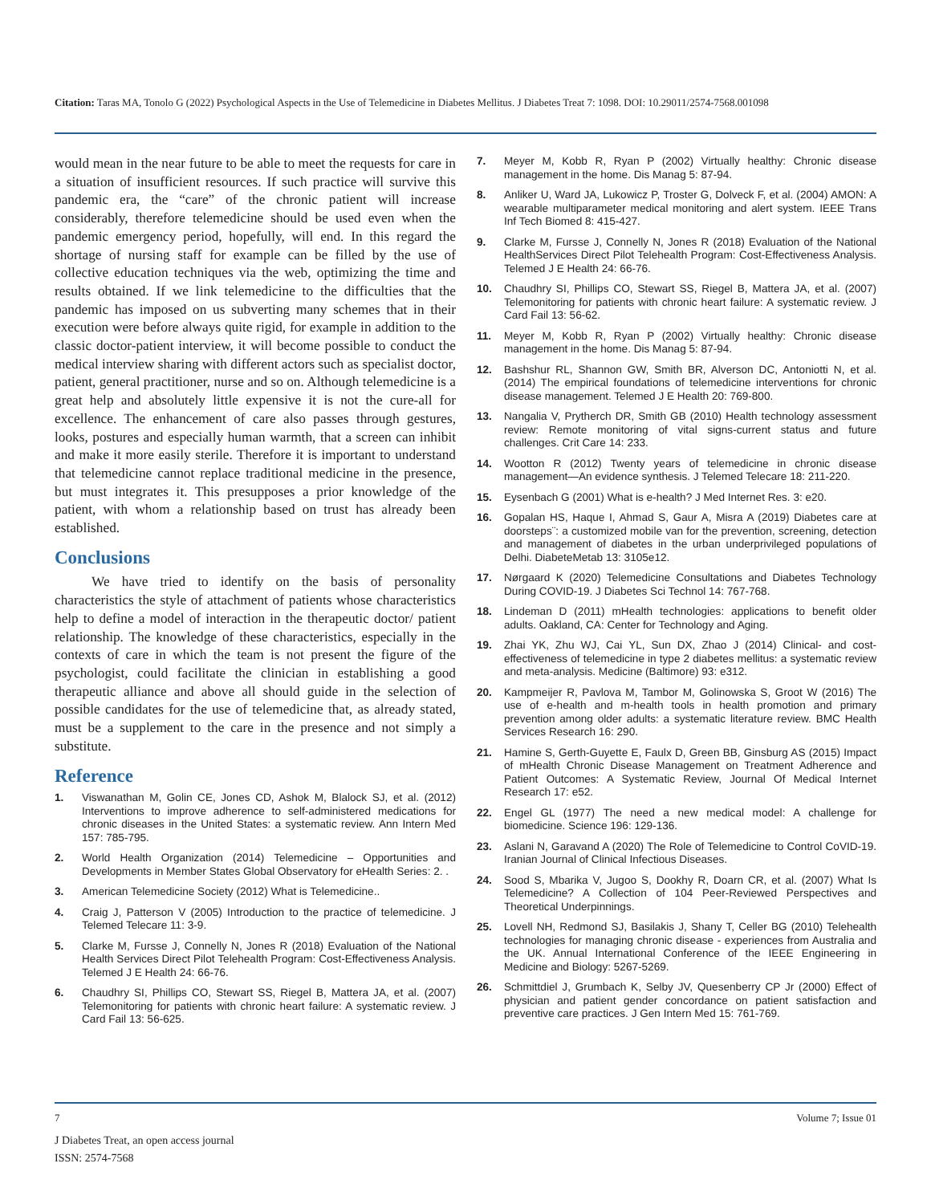Citation: Taras MA, Tonolo G (2022) Psychological Aspects in the Use of Telemedicine in Diabetes Mellitus. J Diabetes Treat 7: 1098. DOI: 10.29011/2574-7568.001098
would mean in the near future to be able to meet the requests for care in a situation of insufficient resources. If such practice will survive this pandemic era, the “care” of the chronic patient will increase considerably, therefore telemedicine should be used even when the pandemic emergency period, hopefully, will end. In this regard the shortage of nursing staff for example can be filled by the use of collective education techniques via the web, optimizing the time and results obtained. If we link telemedicine to the difficulties that the pandemic has imposed on us subverting many schemes that in their execution were before always quite rigid, for example in addition to the classic doctor-patient interview, it will become possible to conduct the medical interview sharing with different actors such as specialist doctor, patient, general practitioner, nurse and so on. Although telemedicine is a great help and absolutely little expensive it is not the cure-all for excellence. The enhancement of care also passes through gestures, looks, postures and especially human warmth, that a screen can inhibit and make it more easily sterile. Therefore it is important to understand that telemedicine cannot replace traditional medicine in the presence, but must integrates it. This presupposes a prior knowledge of the patient, with whom a relationship based on trust has already been established.
Conclusions
We have tried to identify on the basis of personality characteristics the style of attachment of patients whose characteristics help to define a model of interaction in the therapeutic doctor/ patient relationship. The knowledge of these characteristics, especially in the contexts of care in which the team is not present the figure of the psychologist, could facilitate the clinician in establishing a good therapeutic alliance and above all should guide in the selection of possible candidates for the use of telemedicine that, as already stated, must be a supplement to the care in the presence and not simply a substitute.
Reference
1. Viswanathan M, Golin CE, Jones CD, Ashok M, Blalock SJ, et al. (2012) Interventions to improve adherence to self-administered medications for chronic diseases in the United States: a systematic review. Ann Intern Med 157: 785-795.
2. World Health Organization (2014) Telemedicine – Opportunities and Developments in Member States Global Observatory for eHealth Series: 2. .
3. American Telemedicine Society (2012) What is Telemedicine..
4. Craig J, Patterson V (2005) Introduction to the practice of telemedicine. J Telemed Telecare 11: 3-9.
5. Clarke M, Fursse J, Connelly N, Jones R (2018) Evaluation of the National Health Services Direct Pilot Telehealth Program: Cost-Effectiveness Analysis. Telemed J E Health 24: 66-76.
6. Chaudhry SI, Phillips CO, Stewart SS, Riegel B, Mattera JA, et al. (2007) Telemonitoring for patients with chronic heart failure: A systematic review. J Card Fail 13: 56-625.
7. Meyer M, Kobb R, Ryan P (2002) Virtually healthy: Chronic disease management in the home. Dis Manag 5: 87-94.
8. Anliker U, Ward JA, Lukowicz P, Troster G, Dolveck F, et al. (2004) AMON: A wearable multiparameter medical monitoring and alert system. IEEE Trans Inf Tech Biomed 8: 415-427.
9. Clarke M, Fursse J, Connelly N, Jones R (2018) Evaluation of the National HealthServices Direct Pilot Telehealth Program: Cost-Effectiveness Analysis. Telemed J E Health 24: 66-76.
10. Chaudhry SI, Phillips CO, Stewart SS, Riegel B, Mattera JA, et al. (2007) Telemonitoring for patients with chronic heart failure: A systematic review. J Card Fail 13: 56-62.
11. Meyer M, Kobb R, Ryan P (2002) Virtually healthy: Chronic disease management in the home. Dis Manag 5: 87-94.
12. Bashshur RL, Shannon GW, Smith BR, Alverson DC, Antoniotti N, et al. (2014) The empirical foundations of telemedicine interventions for chronic disease management. Telemed J E Health 20: 769-800.
13. Nangalia V, Prytherch DR, Smith GB (2010) Health technology assessment review: Remote monitoring of vital signs-current status and future challenges. Crit Care 14: 233.
14. Wootton R (2012) Twenty years of telemedicine in chronic disease management—An evidence synthesis. J Telemed Telecare 18: 211-220.
15. Eysenbach G (2001) What is e-health? J Med Internet Res. 3: e20.
16. Gopalan HS, Haque I, Ahmad S, Gaur A, Misra A (2019) Diabetes care at doorsteps¨: a customized mobile van for the prevention, screening, detection and management of diabetes in the urban underprivileged populations of Delhi. DiabeteMetab 13: 3105e12.
17. Nørgaard K (2020) Telemedicine Consultations and Diabetes Technology During COVID-19. J Diabetes Sci Technol 14: 767-768.
18. Lindeman D (2011) mHealth technologies: applications to benefit older adults. Oakland, CA: Center for Technology and Aging.
19. Zhai YK, Zhu WJ, Cai YL, Sun DX, Zhao J (2014) Clinical- and cost-effectiveness of telemedicine in type 2 diabetes mellitus: a systematic review and meta-analysis. Medicine (Baltimore) 93: e312.
20. Kampmeijer R, Pavlova M, Tambor M, Golinowska S, Groot W (2016) The use of e-health and m-health tools in health promotion and primary prevention among older adults: a systematic literature review. BMC Health Services Research 16: 290.
21. Hamine S, Gerth-Guyette E, Faulx D, Green BB, Ginsburg AS (2015) Impact of mHealth Chronic Disease Management on Treatment Adherence and Patient Outcomes: A Systematic Review, Journal Of Medical Internet Research 17: e52.
22. Engel GL (1977) The need a new medical model: A challenge for biomedicine. Science 196: 129-136.
23. Aslani N, Garavand A (2020) The Role of Telemedicine to Control CoVID-19. Iranian Journal of Clinical Infectious Diseases.
24. Sood S, Mbarika V, Jugoo S, Dookhy R, Doarn CR, et al. (2007) What Is Telemedicine? A Collection of 104 Peer-Reviewed Perspectives and Theoretical Underpinnings.
25. Lovell NH, Redmond SJ, Basilakis J, Shany T, Celler BG (2010) Telehealth technologies for managing chronic disease - experiences from Australia and the UK. Annual International Conference of the IEEE Engineering in Medicine and Biology: 5267-5269.
26. Schmittdiel J, Grumbach K, Selby JV, Quesenberry CP Jr (2000) Effect of physician and patient gender concordance on patient satisfaction and preventive care practices. J Gen Intern Med 15: 761-769.
7 Volume 7; Issue 01
J Diabetes Treat, an open access journal
ISSN: 2574-7568